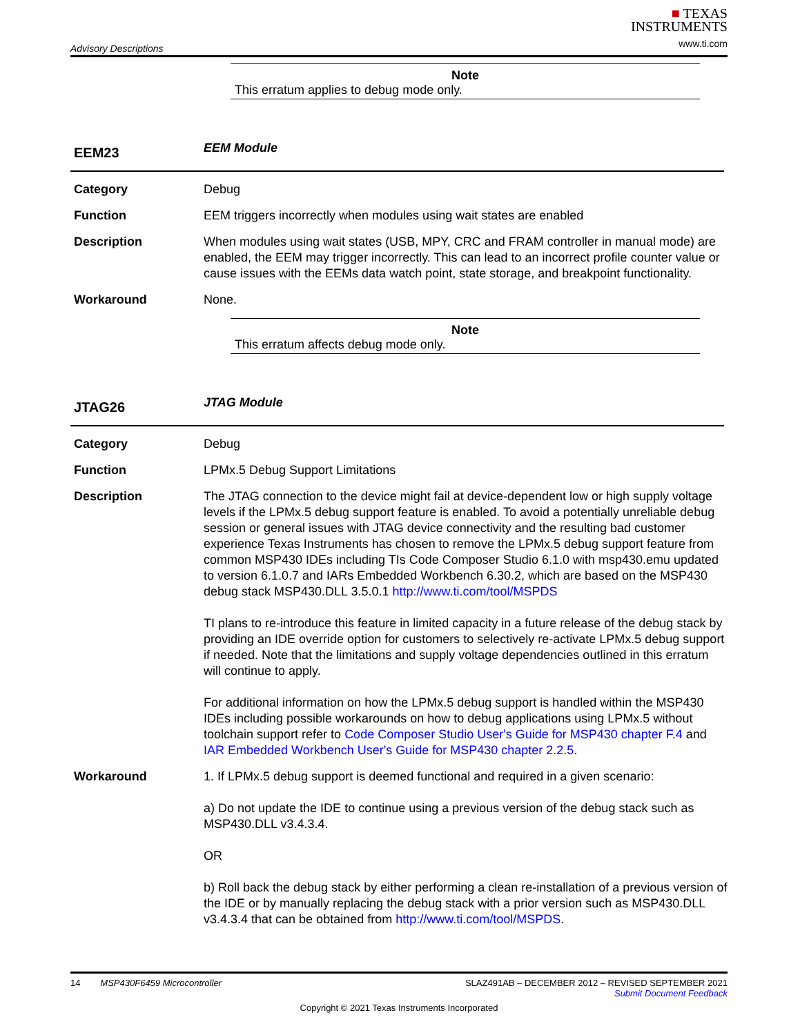Advisory Descriptions
■ TEXAS
INSTRUMENTS
www.ti.com
Note
This erratum applies to debug mode only.
EEM23
EEM Module
Category Debug
Function EEM triggers incorrectly when modules using wait states are enabled
Description When modules using wait states (USB, MPY, CRC and FRAM controller in manual mode) are enabled, the EEM may trigger incorrectly. This can lead to an incorrect profile counter value or cause issues with the EEMs data watch point, state storage, and breakpoint functionality.
Workaround None.
Note
This erratum affects debug mode only.
JTAG26
JTAG Module
Category Debug
Function LPMx.5 Debug Support Limitations
Description The JTAG connection to the device might fail at device-dependent low or high supply voltage levels if the LPMx.5 debug support feature is enabled. To avoid a potentially unreliable debug session or general issues with JTAG device connectivity and the resulting bad customer experience Texas Instruments has chosen to remove the LPMx.5 debug support feature from common MSP430 IDEs including TIs Code Composer Studio 6.1.0 with msp430.emu updated to version 6.1.0.7 and IARs Embedded Workbench 6.30.2, which are based on the MSP430 debug stack MSP430.DLL 3.5.0.1 http://www.ti.com/tool/MSPDS
TI plans to re-introduce this feature in limited capacity in a future release of the debug stack by providing an IDE override option for customers to selectively re-activate LPMx.5 debug support if needed. Note that the limitations and supply voltage dependencies outlined in this erratum will continue to apply.
For additional information on how the LPMx.5 debug support is handled within the MSP430 IDEs including possible workarounds on how to debug applications using LPMx.5 without toolchain support refer to Code Composer Studio User's Guide for MSP430 chapter F.4 and IAR Embedded Workbench User's Guide for MSP430 chapter 2.2.5.
Workaround 1. If LPMx.5 debug support is deemed functional and required in a given scenario:
a) Do not update the IDE to continue using a previous version of the debug stack such as MSP430.DLL v3.4.3.4.
OR
b) Roll back the debug stack by either performing a clean re-installation of a previous version of the IDE or by manually replacing the debug stack with a prior version such as MSP430.DLL v3.4.3.4 that can be obtained from http://www.ti.com/tool/MSPDS.
14 MSP430F6459 Microcontroller SLAZ491AB – DECEMBER 2012 – REVISED SEPTEMBER 2021
Submit Document Feedback
Copyright © 2021 Texas Instruments Incorporated